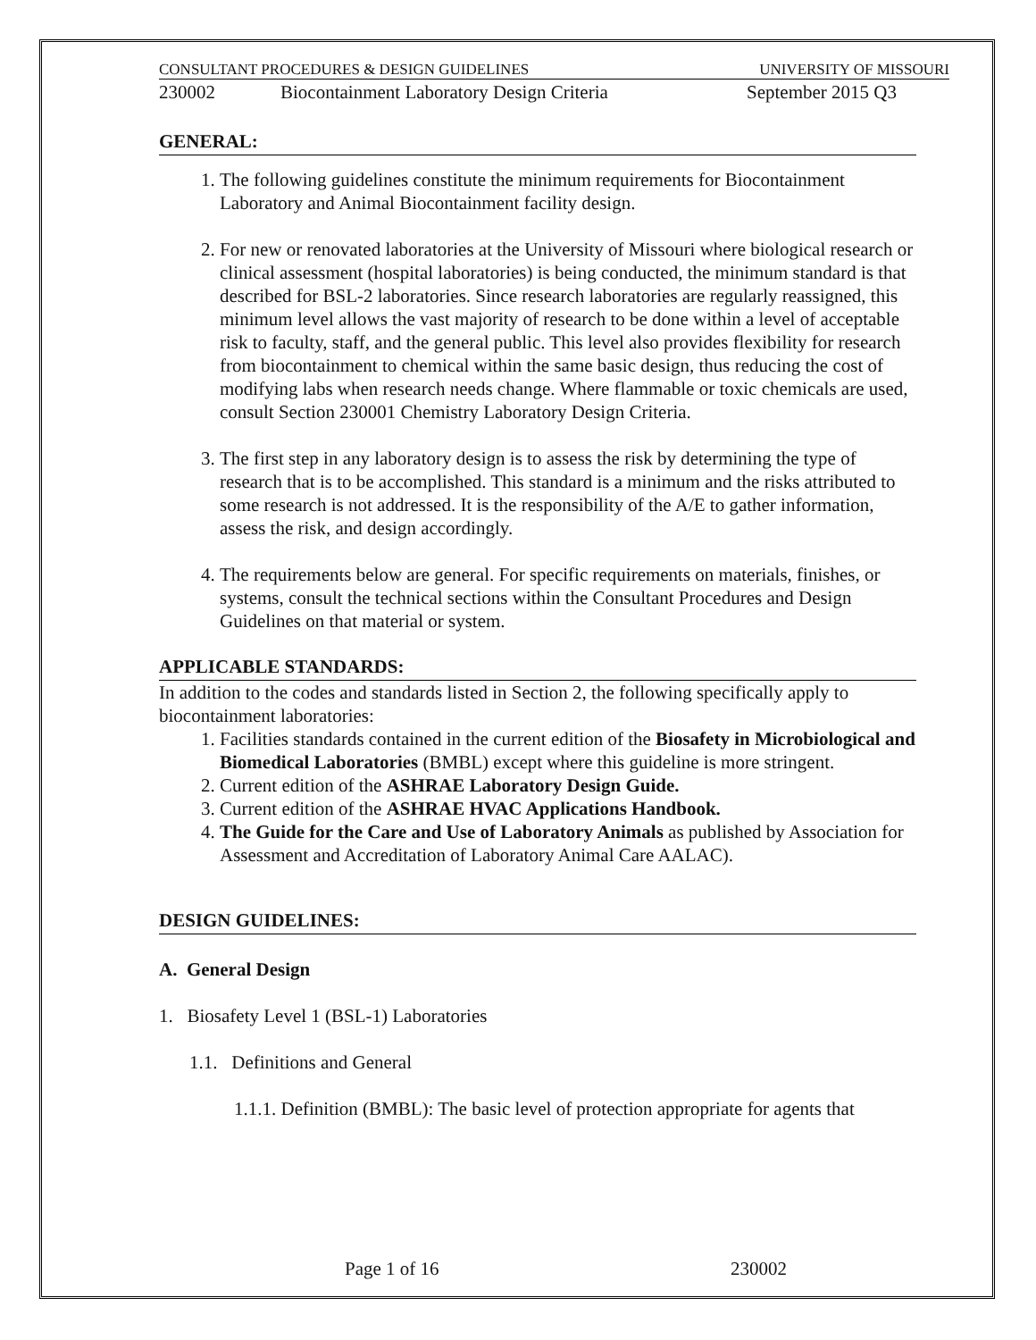CONSULTANT PROCEDURES & DESIGN GUIDELINES UNIVERSITY OF MISSOURI
230002 Biocontainment Laboratory Design Criteria September 2015 Q3
GENERAL:
1. The following guidelines constitute the minimum requirements for Biocontainment Laboratory and Animal Biocontainment facility design.
2. For new or renovated laboratories at the University of Missouri where biological research or clinical assessment (hospital laboratories) is being conducted, the minimum standard is that described for BSL-2 laboratories. Since research laboratories are regularly reassigned, this minimum level allows the vast majority of research to be done within a level of acceptable risk to faculty, staff, and the general public. This level also provides flexibility for research from biocontainment to chemical within the same basic design, thus reducing the cost of modifying labs when research needs change. Where flammable or toxic chemicals are used, consult Section 230001 Chemistry Laboratory Design Criteria.
3. The first step in any laboratory design is to assess the risk by determining the type of research that is to be accomplished. This standard is a minimum and the risks attributed to some research is not addressed. It is the responsibility of the A/E to gather information, assess the risk, and design accordingly.
4. The requirements below are general. For specific requirements on materials, finishes, or systems, consult the technical sections within the Consultant Procedures and Design Guidelines on that material or system.
APPLICABLE STANDARDS:
In addition to the codes and standards listed in Section 2, the following specifically apply to biocontainment laboratories:
1. Facilities standards contained in the current edition of the Biosafety in Microbiological and Biomedical Laboratories (BMBL) except where this guideline is more stringent.
2. Current edition of the ASHRAE Laboratory Design Guide.
3. Current edition of the ASHRAE HVAC Applications Handbook.
4. The Guide for the Care and Use of Laboratory Animals as published by Association for Assessment and Accreditation of Laboratory Animal Care AALAC).
DESIGN GUIDELINES:
A. General Design
1. Biosafety Level 1 (BSL-1) Laboratories
1.1. Definitions and General
1.1.1. Definition (BMBL): The basic level of protection appropriate for agents that
Page 1 of 16 230002